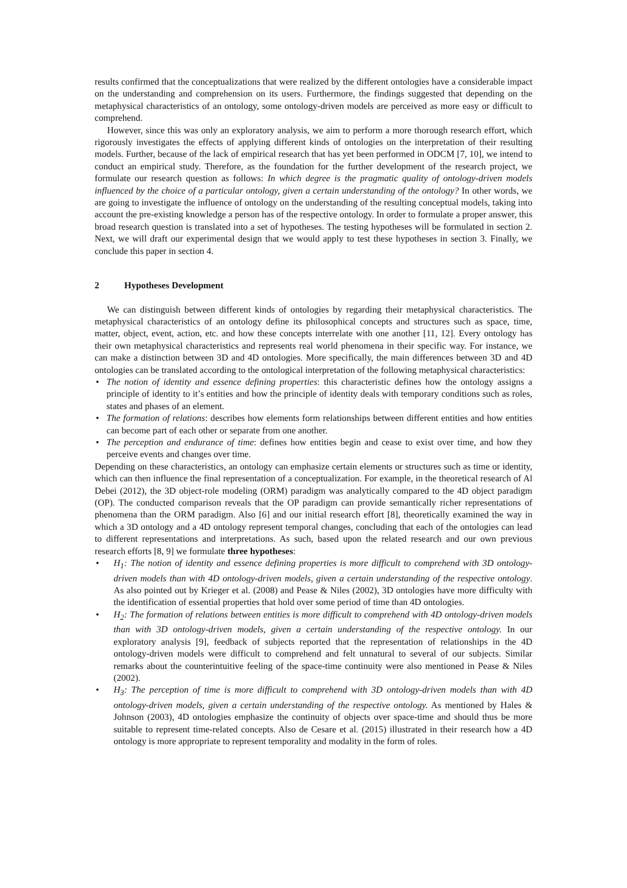results confirmed that the conceptualizations that were realized by the different ontologies have a considerable impact on the understanding and comprehension on its users. Furthermore, the findings suggested that depending on the metaphysical characteristics of an ontology, some ontology-driven models are perceived as more easy or difficult to comprehend.
However, since this was only an exploratory analysis, we aim to perform a more thorough research effort, which rigorously investigates the effects of applying different kinds of ontologies on the interpretation of their resulting models. Further, because of the lack of empirical research that has yet been performed in ODCM [7, 10], we intend to conduct an empirical study. Therefore, as the foundation for the further development of the research project, we formulate our research question as follows: In which degree is the pragmatic quality of ontology-driven models influenced by the choice of a particular ontology, given a certain understanding of the ontology? In other words, we are going to investigate the influence of ontology on the understanding of the resulting conceptual models, taking into account the pre-existing knowledge a person has of the respective ontology. In order to formulate a proper answer, this broad research question is translated into a set of hypotheses. The testing hypotheses will be formulated in section 2. Next, we will draft our experimental design that we would apply to test these hypotheses in section 3. Finally, we conclude this paper in section 4.
2 Hypotheses Development
We can distinguish between different kinds of ontologies by regarding their metaphysical characteristics. The metaphysical characteristics of an ontology define its philosophical concepts and structures such as space, time, matter, object, event, action, etc. and how these concepts interrelate with one another [11, 12]. Every ontology has their own metaphysical characteristics and represents real world phenomena in their specific way. For instance, we can make a distinction between 3D and 4D ontologies. More specifically, the main differences between 3D and 4D ontologies can be translated according to the ontological interpretation of the following metaphysical characteristics:
• The notion of identity and essence defining properties: this characteristic defines how the ontology assigns a principle of identity to it’s entities and how the principle of identity deals with temporary conditions such as roles, states and phases of an element.
• The formation of relations: describes how elements form relationships between different entities and how entities can become part of each other or separate from one another.
• The perception and endurance of time: defines how entities begin and cease to exist over time, and how they perceive events and changes over time.
Depending on these characteristics, an ontology can emphasize certain elements or structures such as time or identity, which can then influence the final representation of a conceptualization. For example, in the theoretical research of Al Debei (2012), the 3D object-role modeling (ORM) paradigm was analytically compared to the 4D object paradigm (OP). The conducted comparison reveals that the OP paradigm can provide semantically richer representations of phenomena than the ORM paradigm. Also [6] and our initial research effort [8], theoretically examined the way in which a 3D ontology and a 4D ontology represent temporal changes, concluding that each of the ontologies can lead to different representations and interpretations. As such, based upon the related research and our own previous research efforts [8, 9] we formulate three hypotheses:
• H<sub>1</sub>: The notion of identity and essence defining properties is more difficult to comprehend with 3D ontology-driven models than with 4D ontology-driven models, given a certain understanding of the respective ontology. As also pointed out by Krieger et al. (2008) and Pease & Niles (2002), 3D ontologies have more difficulty with the identification of essential properties that hold over some period of time than 4D ontologies.
• H<sub>2</sub>: The formation of relations between entities is more difficult to comprehend with 4D ontology-driven models than with 3D ontology-driven models, given a certain understanding of the respective ontology. In our exploratory analysis [9], feedback of subjects reported that the representation of relationships in the 4D ontology-driven models were difficult to comprehend and felt unnatural to several of our subjects. Similar remarks about the counterintuitive feeling of the space-time continuity were also mentioned in Pease & Niles (2002).
• H<sub>3</sub>: The perception of time is more difficult to comprehend with 3D ontology-driven models than with 4D ontology-driven models, given a certain understanding of the respective ontology. As mentioned by Hales & Johnson (2003), 4D ontologies emphasize the continuity of objects over space-time and should thus be more suitable to represent time-related concepts. Also de Cesare et al. (2015) illustrated in their research how a 4D ontology is more appropriate to represent temporality and modality in the form of roles.